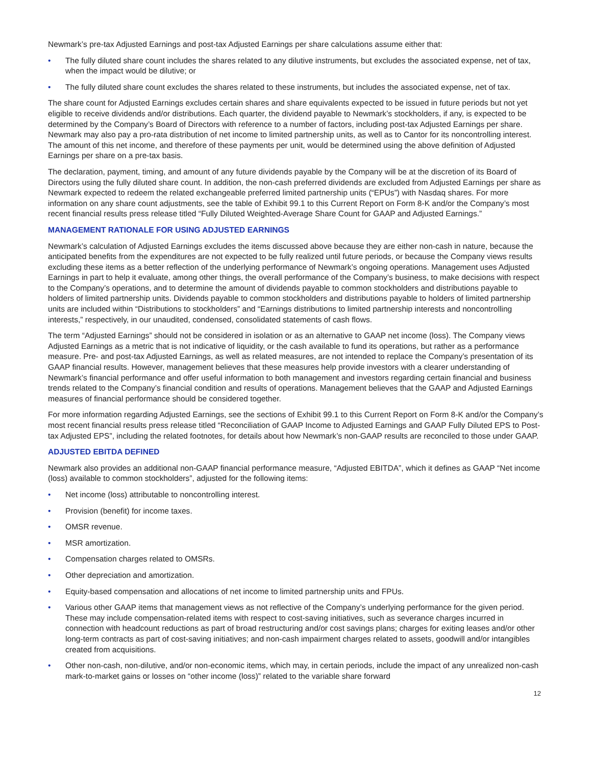Newmark’s pre-tax Adjusted Earnings and post-tax Adjusted Earnings per share calculations assume either that:
• The fully diluted share count includes the shares related to any dilutive instruments, but excludes the associated expense, net of tax, when the impact would be dilutive; or
• The fully diluted share count excludes the shares related to these instruments, but includes the associated expense, net of tax.
The share count for Adjusted Earnings excludes certain shares and share equivalents expected to be issued in future periods but not yet eligible to receive dividends and/or distributions. Each quarter, the dividend payable to Newmark’s stockholders, if any, is expected to be determined by the Company’s Board of Directors with reference to a number of factors, including post-tax Adjusted Earnings per share. Newmark may also pay a pro-rata distribution of net income to limited partnership units, as well as to Cantor for its noncontrolling interest. The amount of this net income, and therefore of these payments per unit, would be determined using the above definition of Adjusted Earnings per share on a pre-tax basis.
The declaration, payment, timing, and amount of any future dividends payable by the Company will be at the discretion of its Board of Directors using the fully diluted share count. In addition, the non-cash preferred dividends are excluded from Adjusted Earnings per share as Newmark expected to redeem the related exchangeable preferred limited partnership units (“EPUs”) with Nasdaq shares. For more information on any share count adjustments, see the table of Exhibit 99.1 to this Current Report on Form 8-K and/or the Company’s most recent financial results press release titled “Fully Diluted Weighted-Average Share Count for GAAP and Adjusted Earnings.”
MANAGEMENT RATIONALE FOR USING ADJUSTED EARNINGS
Newmark’s calculation of Adjusted Earnings excludes the items discussed above because they are either non-cash in nature, because the anticipated benefits from the expenditures are not expected to be fully realized until future periods, or because the Company views results excluding these items as a better reflection of the underlying performance of Newmark’s ongoing operations. Management uses Adjusted Earnings in part to help it evaluate, among other things, the overall performance of the Company’s business, to make decisions with respect to the Company’s operations, and to determine the amount of dividends payable to common stockholders and distributions payable to holders of limited partnership units. Dividends payable to common stockholders and distributions payable to holders of limited partnership units are included within “Distributions to stockholders” and “Earnings distributions to limited partnership interests and noncontrolling interests,” respectively, in our unaudited, condensed, consolidated statements of cash flows.
The term “Adjusted Earnings” should not be considered in isolation or as an alternative to GAAP net income (loss). The Company views Adjusted Earnings as a metric that is not indicative of liquidity, or the cash available to fund its operations, but rather as a performance measure. Pre- and post-tax Adjusted Earnings, as well as related measures, are not intended to replace the Company’s presentation of its GAAP financial results. However, management believes that these measures help provide investors with a clearer understanding of Newmark’s financial performance and offer useful information to both management and investors regarding certain financial and business trends related to the Company’s financial condition and results of operations. Management believes that the GAAP and Adjusted Earnings measures of financial performance should be considered together.
For more information regarding Adjusted Earnings, see the sections of Exhibit 99.1 to this Current Report on Form 8-K and/or the Company’s most recent financial results press release titled “Reconciliation of GAAP Income to Adjusted Earnings and GAAP Fully Diluted EPS to Post-tax Adjusted EPS”, including the related footnotes, for details about how Newmark’s non-GAAP results are reconciled to those under GAAP.
ADJUSTED EBITDA DEFINED
Newmark also provides an additional non-GAAP financial performance measure, “Adjusted EBITDA”, which it defines as GAAP “Net income (loss) available to common stockholders”, adjusted for the following items:
• Net income (loss) attributable to noncontrolling interest.
• Provision (benefit) for income taxes.
• OMSR revenue.
• MSR amortization.
• Compensation charges related to OMSRs.
• Other depreciation and amortization.
• Equity-based compensation and allocations of net income to limited partnership units and FPUs.
• Various other GAAP items that management views as not reflective of the Company’s underlying performance for the given period. These may include compensation-related items with respect to cost-saving initiatives, such as severance charges incurred in connection with headcount reductions as part of broad restructuring and/or cost savings plans; charges for exiting leases and/or other long-term contracts as part of cost-saving initiatives; and non-cash impairment charges related to assets, goodwill and/or intangibles created from acquisitions.
• Other non-cash, non-dilutive, and/or non-economic items, which may, in certain periods, include the impact of any unrealized non-cash mark-to-market gains or losses on “other income (loss)” related to the variable share forward
12